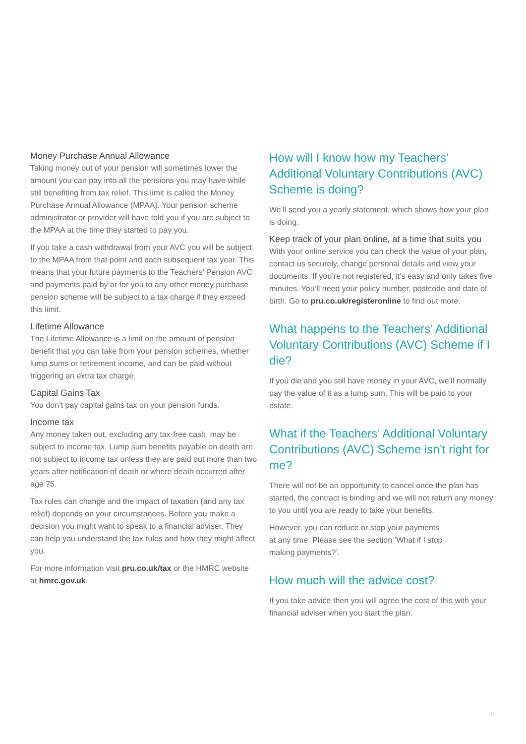Money Purchase Annual Allowance
Taking money out of your pension will sometimes lower the amount you can pay into all the pensions you may have while still benefiting from tax relief. This limit is called the Money Purchase Annual Allowance (MPAA). Your pension scheme administrator or provider will have told you if you are subject to the MPAA at the time they started to pay you.
If you take a cash withdrawal from your AVC you will be subject to the MPAA from that point and each subsequent tax year. This means that your future payments to the Teachers’ Pension AVC and payments paid by or for you to any other money purchase pension scheme will be subject to a tax charge if they exceed this limit.
Lifetime Allowance
The Lifetime Allowance is a limit on the amount of pension benefit that you can take from your pension schemes, whether lump sums or retirement income, and can be paid without triggering an extra tax charge.
Capital Gains Tax
You don’t pay capital gains tax on your pension funds.
Income tax
Any money taken out, excluding any tax-free cash, may be subject to income tax. Lump sum benefits payable on death are not subject to income tax unless they are paid out more than two years after notification of death or where death occurred after age 75.
Tax rules can change and the impact of taxation (and any tax relief) depends on your circumstances. Before you make a decision you might want to speak to a financial adviser. They can help you understand the tax rules and how they might affect you.
For more information visit pru.co.uk/tax or the HMRC website at hmrc.gov.uk.
How will I know how my Teachers’ Additional Voluntary Contributions (AVC) Scheme is doing?
We’ll send you a yearly statement, which shows how your plan is doing.
Keep track of your plan online, at a time that suits you
With your online service you can check the value of your plan, contact us securely, change personal details and view your documents. If you’re not registered, it’s easy and only takes five minutes. You’ll need your policy number, postcode and date of birth. Go to pru.co.uk/registeronline to find out more.
What happens to the Teachers’ Additional Voluntary Contributions (AVC) Scheme if I die?
If you die and you still have money in your AVC, we’ll normally pay the value of it as a lump sum. This will be paid to your estate.
What if the Teachers’ Additional Voluntary Contributions (AVC) Scheme isn’t right for me?
There will not be an opportunity to cancel once the plan has started, the contract is binding and we will not return any money to you until you are ready to take your benefits.
However, you can reduce or stop your payments
at any time. Please see the section ‘What if I stop
making payments?’.
How much will the advice cost?
If you take advice then you will agree the cost of this with your financial adviser when you start the plan.
11